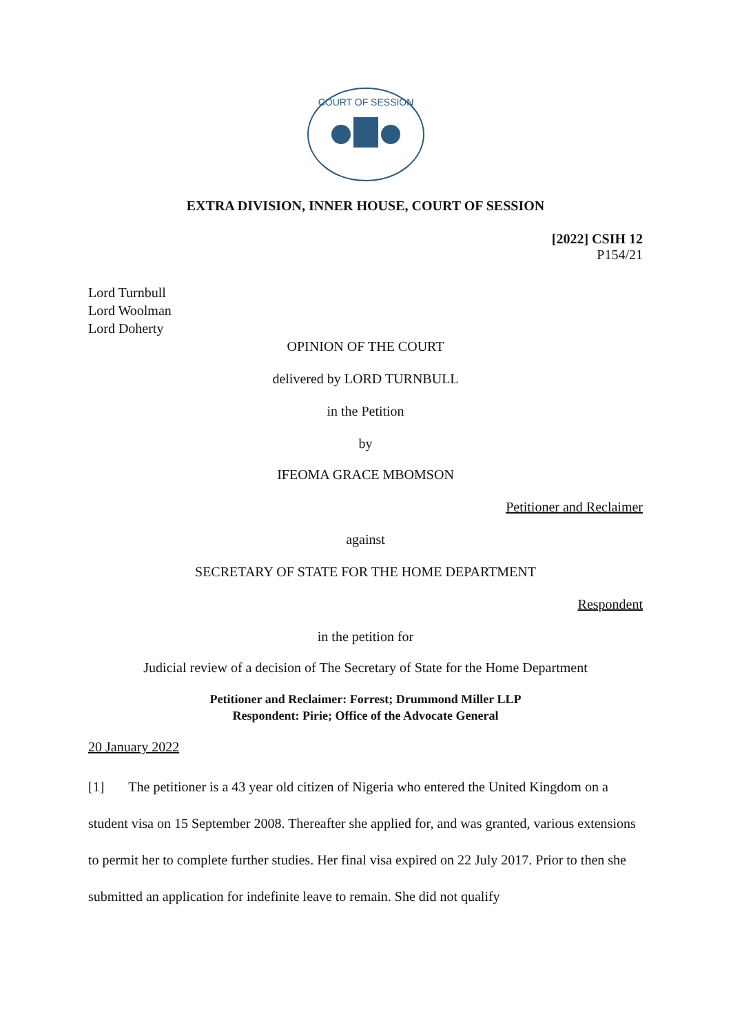COURT OF SESSION
EXTRA DIVISION, INNER HOUSE, COURT OF SESSION
[2022] CSIH 12
P154/21
Lord Turnbull
Lord Woolman
Lord Doherty
OPINION OF THE COURT
delivered by LORD TURNBULL
in the Petition
by
IFEOMA GRACE MBOMSON
Petitioner and Reclaimer
against
SECRETARY OF STATE FOR THE HOME DEPARTMENT
Respondent
in the petition for
Judicial review of a decision of The Secretary of State for the Home Department
Petitioner and Reclaimer: Forrest; Drummond Miller LLP
Respondent: Pirie; Office of the Advocate General
20 January 2022
[1] The petitioner is a 43 year old citizen of Nigeria who entered the United Kingdom on a student visa on 15 September 2008. Thereafter she applied for, and was granted, various extensions to permit her to complete further studies. Her final visa expired on 22 July 2017. Prior to then she submitted an application for indefinite leave to remain. She did not qualify